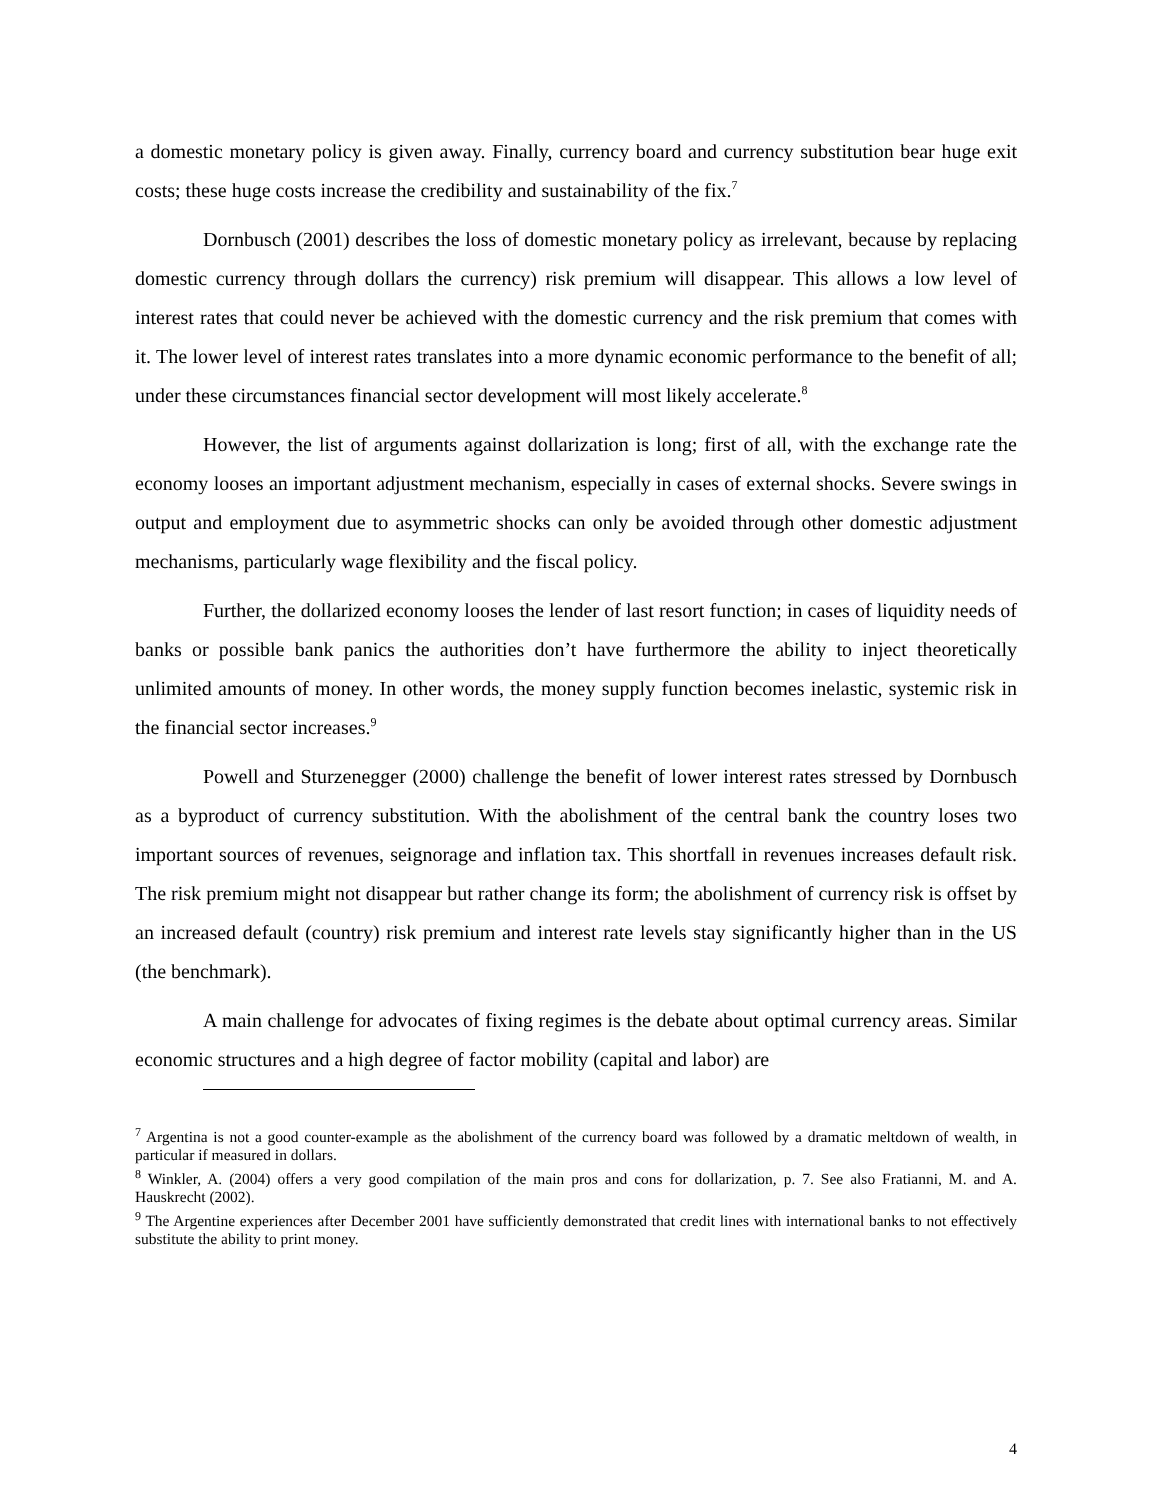a domestic monetary policy is given away. Finally, currency board and currency substitution bear huge exit costs; these huge costs increase the credibility and sustainability of the fix.<sup>7</sup>
Dornbusch (2001) describes the loss of domestic monetary policy as irrelevant, because by replacing domestic currency through dollars the currency) risk premium will disappear. This allows a low level of interest rates that could never be achieved with the domestic currency and the risk premium that comes with it. The lower level of interest rates translates into a more dynamic economic performance to the benefit of all; under these circumstances financial sector development will most likely accelerate.<sup>8</sup>
However, the list of arguments against dollarization is long; first of all, with the exchange rate the economy looses an important adjustment mechanism, especially in cases of external shocks. Severe swings in output and employment due to asymmetric shocks can only be avoided through other domestic adjustment mechanisms, particularly wage flexibility and the fiscal policy.
Further, the dollarized economy looses the lender of last resort function; in cases of liquidity needs of banks or possible bank panics the authorities don’t have furthermore the ability to inject theoretically unlimited amounts of money. In other words, the money supply function becomes inelastic, systemic risk in the financial sector increases.<sup>9</sup>
Powell and Sturzenegger (2000) challenge the benefit of lower interest rates stressed by Dornbusch as a byproduct of currency substitution. With the abolishment of the central bank the country loses two important sources of revenues, seignorage and inflation tax. This shortfall in revenues increases default risk. The risk premium might not disappear but rather change its form; the abolishment of currency risk is offset by an increased default (country) risk premium and interest rate levels stay significantly higher than in the US (the benchmark).
A main challenge for advocates of fixing regimes is the debate about optimal currency areas. Similar economic structures and a high degree of factor mobility (capital and labor) are
<sup>7</sup> Argentina is not a good counter-example as the abolishment of the currency board was followed by a dramatic meltdown of wealth, in particular if measured in dollars.
<sup>8</sup> Winkler, A. (2004) offers a very good compilation of the main pros and cons for dollarization, p. 7. See also Fratianni, M. and A. Hauskrecht (2002).
<sup>9</sup> The Argentine experiences after December 2001 have sufficiently demonstrated that credit lines with international banks to not effectively substitute the ability to print money.
4